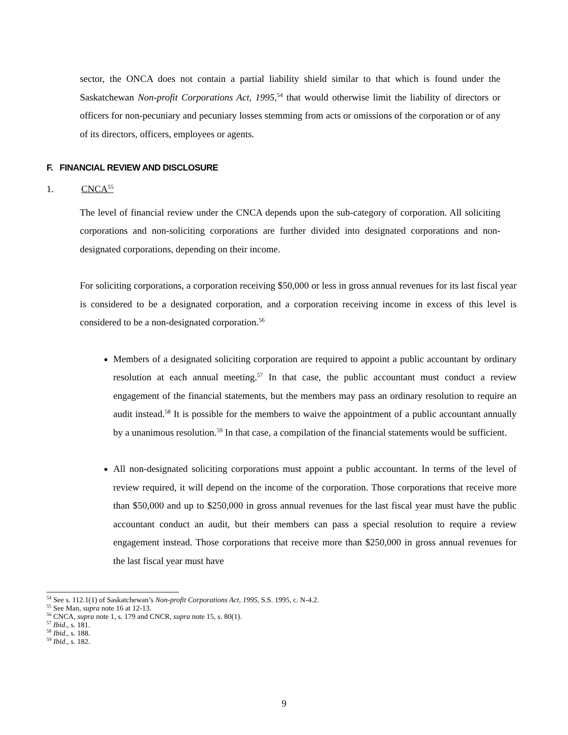sector, the ONCA does not contain a partial liability shield similar to that which is found under the Saskatchewan Non-profit Corporations Act, 1995,<sup>54</sup> that would otherwise limit the liability of directors or officers for non-pecuniary and pecuniary losses stemming from acts or omissions of the corporation or of any of its directors, officers, employees or agents.
F. FINANCIAL REVIEW AND DISCLOSURE
1. CNCA<sup>55</sup>
The level of financial review under the CNCA depends upon the sub-category of corporation. All soliciting corporations and non-soliciting corporations are further divided into designated corporations and non-designated corporations, depending on their income.
For soliciting corporations, a corporation receiving $50,000 or less in gross annual revenues for its last fiscal year is considered to be a designated corporation, and a corporation receiving income in excess of this level is considered to be a non-designated corporation.<sup>56</sup>
Members of a designated soliciting corporation are required to appoint a public accountant by ordinary resolution at each annual meeting.<sup>57</sup> In that case, the public accountant must conduct a review engagement of the financial statements, but the members may pass an ordinary resolution to require an audit instead.<sup>58</sup> It is possible for the members to waive the appointment of a public accountant annually by a unanimous resolution.<sup>59</sup> In that case, a compilation of the financial statements would be sufficient.
All non-designated soliciting corporations must appoint a public accountant. In terms of the level of review required, it will depend on the income of the corporation. Those corporations that receive more than $50,000 and up to $250,000 in gross annual revenues for the last fiscal year must have the public accountant conduct an audit, but their members can pass a special resolution to require a review engagement instead. Those corporations that receive more than $250,000 in gross annual revenues for the last fiscal year must have
<sup>54</sup> See s. 112.1(1) of Saskatchewan’s Non-profit Corporations Act, 1995, S.S. 1995, c. N-4.2.
<sup>55</sup> See Man, supra note 16 at 12-13.
<sup>56</sup> CNCA, supra note 1, s. 179 and CNCR, supra note 15, s. 80(1).
<sup>57</sup> Ibid., s. 181.
<sup>58</sup> Ibid., s. 188.
<sup>59</sup> Ibid., s. 182.
9